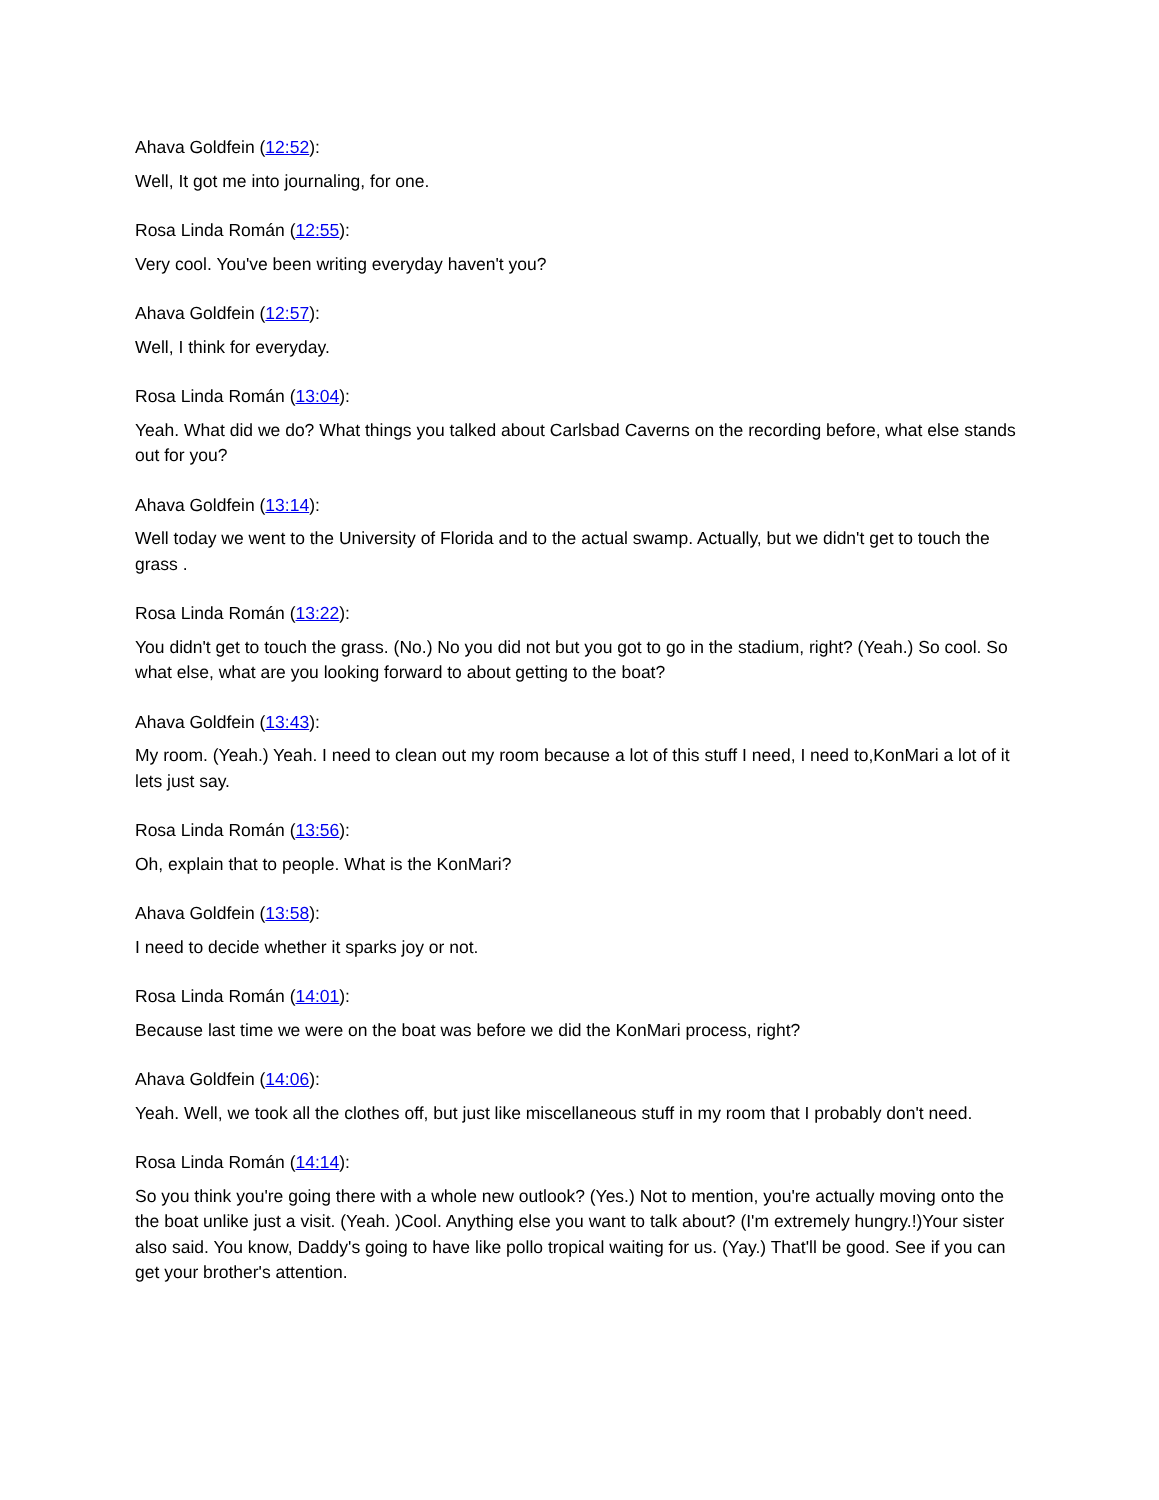Ahava Goldfein (12:52):
Well, It got me into journaling, for one.
Rosa Linda Román (12:55):
Very cool. You've been writing everyday haven't you?
Ahava Goldfein (12:57):
Well, I think for everyday.
Rosa Linda Román (13:04):
Yeah. What did we do? What things you talked about Carlsbad Caverns on the recording before, what else stands out for you?
Ahava Goldfein (13:14):
Well today we went to the University of Florida and to the actual swamp. Actually, but we didn't get to touch the grass .
Rosa Linda Román (13:22):
You didn't get to touch the grass. (No.) No you did not but you got to go in the stadium, right? (Yeah.) So cool. So what else, what are you looking forward to about getting to the boat?
Ahava Goldfein (13:43):
My room. (Yeah.) Yeah. I need to clean out my room because a lot of this stuff I need, I need to,KonMari a lot of it lets just say.
Rosa Linda Román (13:56):
Oh, explain that to people. What is the KonMari?
Ahava Goldfein (13:58):
I need to decide whether it sparks joy or not.
Rosa Linda Román (14:01):
Because last time we were on the boat was before we did the KonMari process, right?
Ahava Goldfein (14:06):
Yeah. Well, we took all the clothes off, but just like miscellaneous stuff in my room that I probably don't need.
Rosa Linda Román (14:14):
So you think you're going there with a whole new outlook? (Yes.) Not to mention, you're actually moving onto the the boat unlike just a visit. (Yeah. )Cool. Anything else you want to talk about? (I'm extremely hungry.!)Your sister also said. You know, Daddy's going to have like pollo tropical waiting for us. (Yay.) That'll be good. See if you can get your brother's attention.